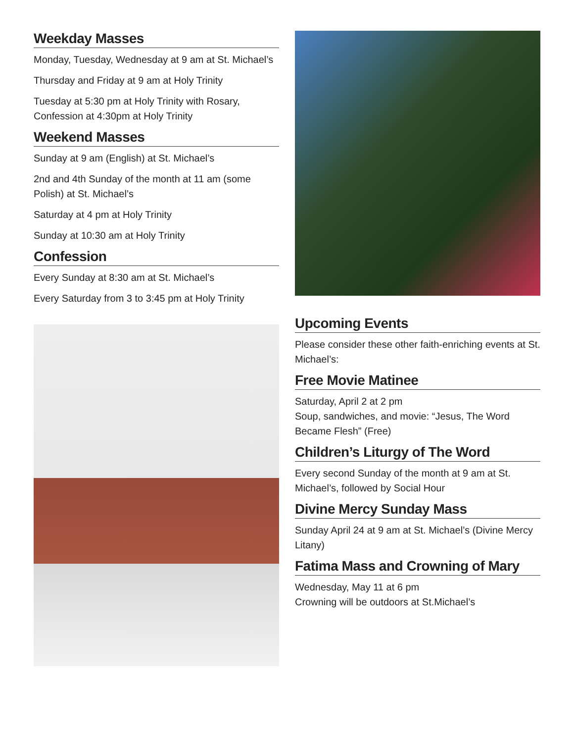Weekday Masses
Monday, Tuesday, Wednesday at 9 am at St. Michael’s
Thursday and Friday at 9 am at Holy Trinity
Tuesday at 5:30 pm at Holy Trinity with Rosary, Confession at 4:30pm at Holy Trinity
Weekend Masses
Sunday at 9 am (English) at St. Michael’s
2nd and 4th Sunday of the month at 11 am (some Polish) at St. Michael’s
Saturday at 4 pm at Holy Trinity
Sunday at 10:30 am at Holy Trinity
Confession
Every Sunday at 8:30 am at St. Michael’s
Every Saturday from 3 to 3:45 pm at Holy Trinity
Upcoming Events
Please consider these other faith-enriching events at St. Michael’s:
Free Movie Matinee
Saturday, April 2 at 2 pm
Soup, sandwiches, and movie: “Jesus, The Word Became Flesh” (Free)
Children’s Liturgy of The Word
Every second Sunday of the month at 9 am at St. Michael’s, followed by Social Hour
Divine Mercy Sunday Mass
Sunday April 24 at 9 am at St. Michael’s (Divine Mercy Litany)
Fatima Mass and Crowning of Mary
Wednesday, May 11 at 6 pm
Crowning will be outdoors at St.Michael’s